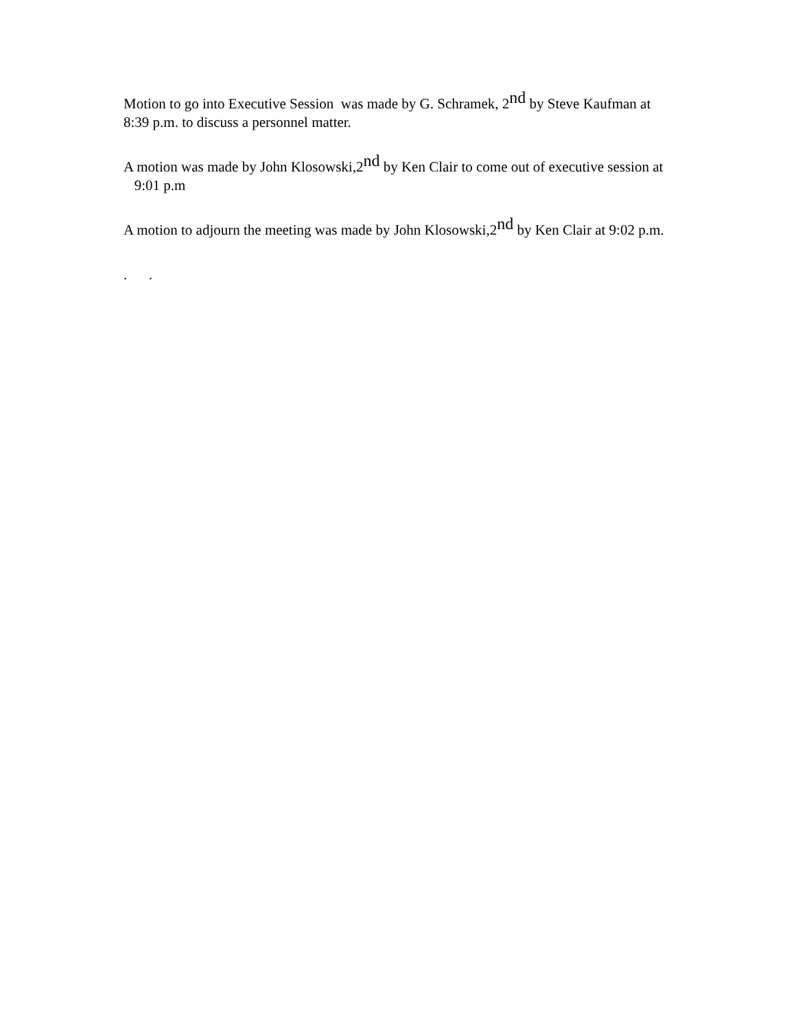Motion to go into Executive Session was made by G. Schramek, 2<sup>nd</sup> by Steve Kaufman at 8:39 p.m. to discuss a personnel matter.
A motion was made by John Klosowski,2<sup>nd</sup> by Ken Clair to come out of executive session at 9:01 p.m
A motion to adjourn the meeting was made by John Klosowski,2<sup>nd</sup> by Ken Clair at 9:02 p.m.
. .